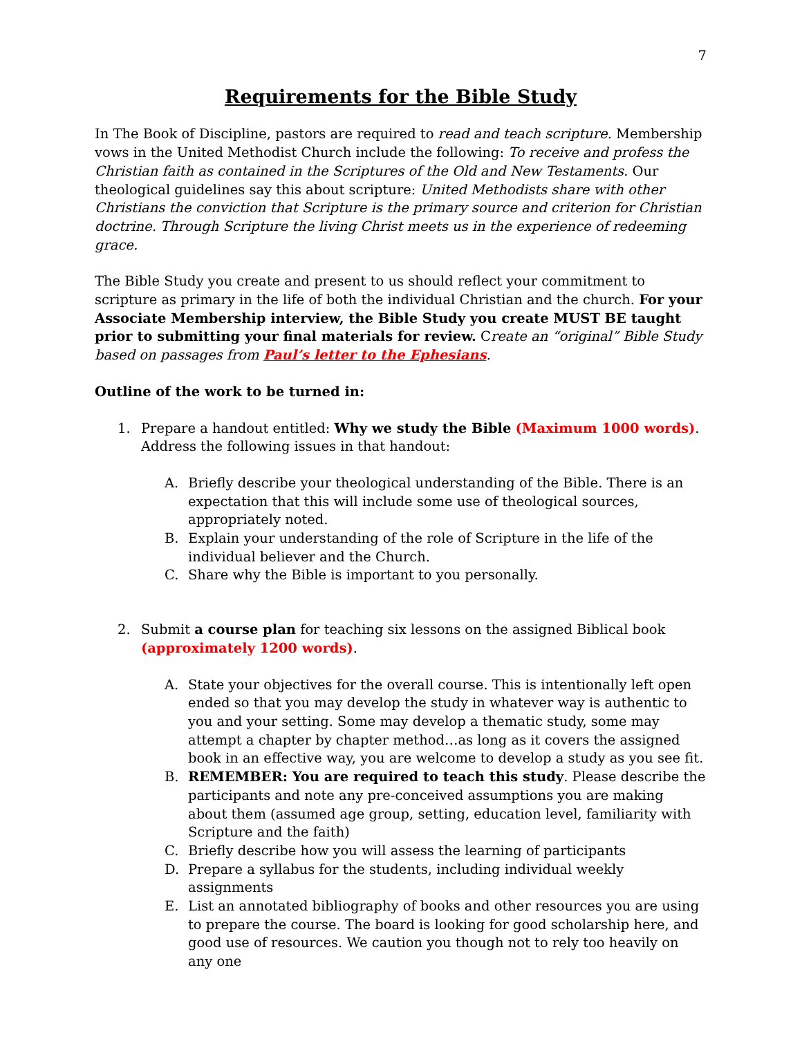7
Requirements for the Bible Study
In The Book of Discipline, pastors are required to read and teach scripture. Membership vows in the United Methodist Church include the following: To receive and profess the Christian faith as contained in the Scriptures of the Old and New Testaments. Our theological guidelines say this about scripture: United Methodists share with other Christians the conviction that Scripture is the primary source and criterion for Christian doctrine. Through Scripture the living Christ meets us in the experience of redeeming grace.
The Bible Study you create and present to us should reflect your commitment to scripture as primary in the life of both the individual Christian and the church. For your Associate Membership interview, the Bible Study you create MUST BE taught prior to submitting your final materials for review. Create an “original” Bible Study based on passages from Paul’s letter to the Ephesians.
Outline of the work to be turned in:
1. Prepare a handout entitled: Why we study the Bible (Maximum 1000 words). Address the following issues in that handout:
A. Briefly describe your theological understanding of the Bible. There is an expectation that this will include some use of theological sources, appropriately noted.
B. Explain your understanding of the role of Scripture in the life of the individual believer and the Church.
C. Share why the Bible is important to you personally.
2. Submit a course plan for teaching six lessons on the assigned Biblical book (approximately 1200 words).
A. State your objectives for the overall course. This is intentionally left open ended so that you may develop the study in whatever way is authentic to you and your setting. Some may develop a thematic study, some may attempt a chapter by chapter method…as long as it covers the assigned book in an effective way, you are welcome to develop a study as you see fit.
B. REMEMBER: You are required to teach this study. Please describe the participants and note any pre-conceived assumptions you are making about them (assumed age group, setting, education level, familiarity with Scripture and the faith)
C. Briefly describe how you will assess the learning of participants
D. Prepare a syllabus for the students, including individual weekly assignments
E. List an annotated bibliography of books and other resources you are using to prepare the course. The board is looking for good scholarship here, and good use of resources. We caution you though not to rely too heavily on any one